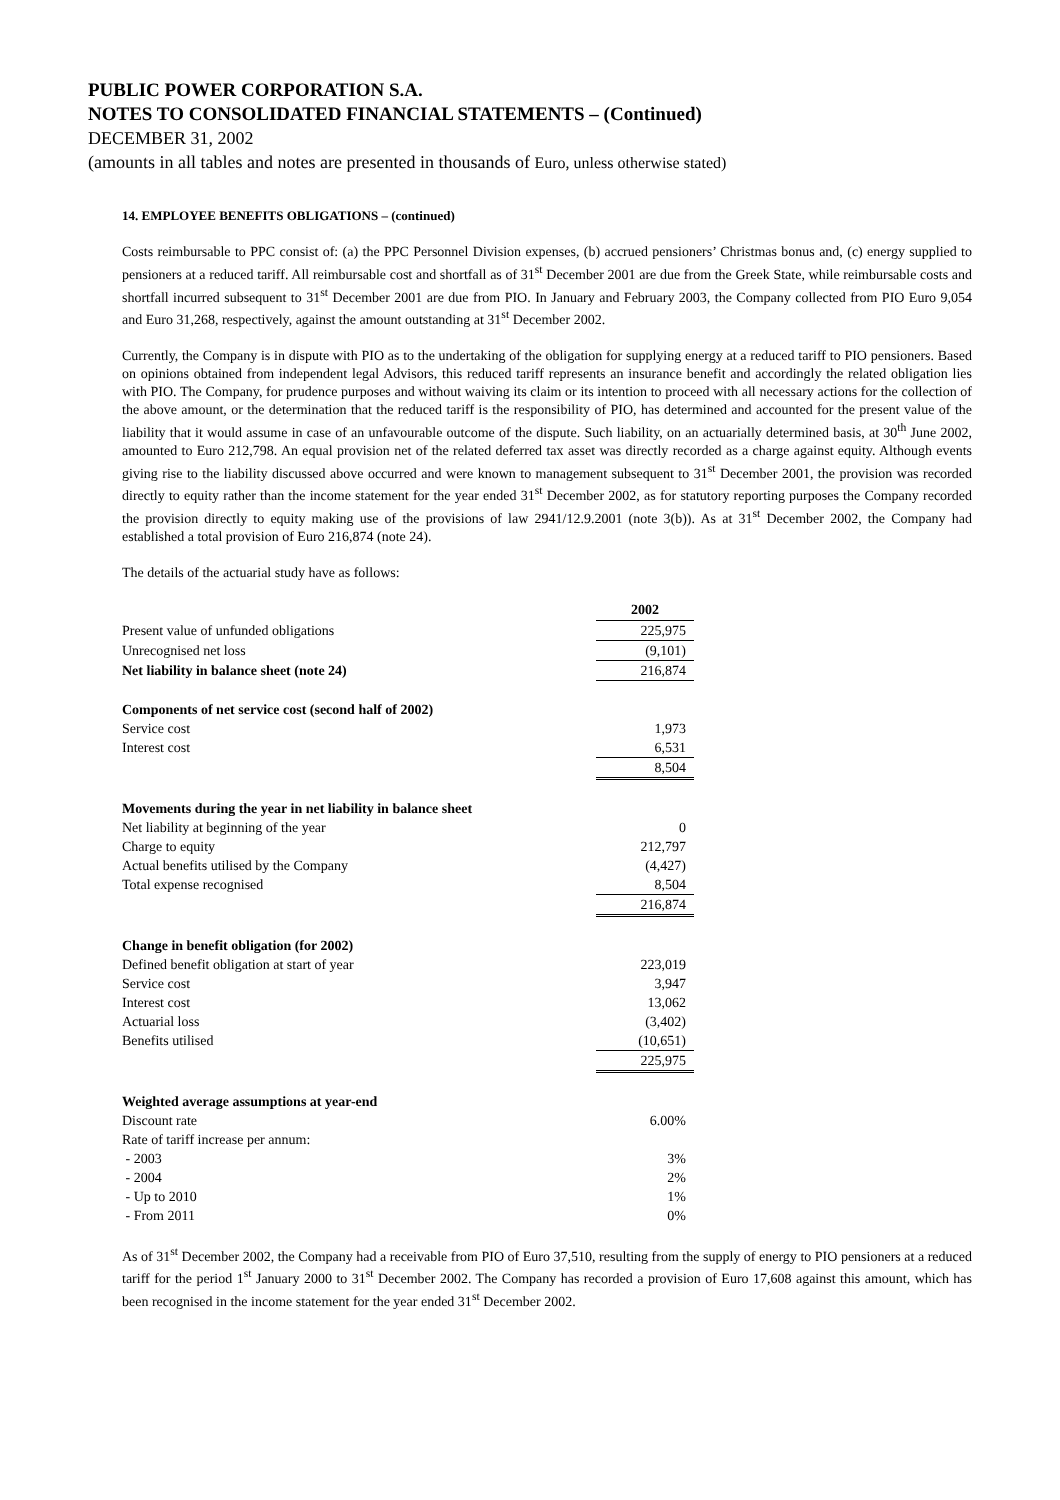PUBLIC POWER CORPORATION S.A.
NOTES TO CONSOLIDATED FINANCIAL STATEMENTS – (Continued)
DECEMBER 31, 2002
(amounts in all tables and notes are presented in thousands of Euro, unless otherwise stated)
14. EMPLOYEE BENEFITS OBLIGATIONS – (continued)
Costs reimbursable to PPC consist of: (a) the PPC Personnel Division expenses, (b) accrued pensioners’ Christmas bonus and, (c) energy supplied to pensioners at a reduced tariff. All reimbursable cost and shortfall as of 31<sup>st</sup> December 2001 are due from the Greek State, while reimbursable costs and shortfall incurred subsequent to 31<sup>st</sup> December 2001 are due from PIO. In January and February 2003, the Company collected from PIO Euro 9,054 and Euro 31,268, respectively, against the amount outstanding at 31<sup>st</sup> December 2002.
Currently, the Company is in dispute with PIO as to the undertaking of the obligation for supplying energy at a reduced tariff to PIO pensioners. Based on opinions obtained from independent legal Advisors, this reduced tariff represents an insurance benefit and accordingly the related obligation lies with PIO. The Company, for prudence purposes and without waiving its claim or its intention to proceed with all necessary actions for the collection of the above amount, or the determination that the reduced tariff is the responsibility of PIO, has determined and accounted for the present value of the liability that it would assume in case of an unfavourable outcome of the dispute. Such liability, on an actuarially determined basis, at 30<sup>th</sup> June 2002, amounted to Euro 212,798. An equal provision net of the related deferred tax asset was directly recorded as a charge against equity. Although events giving rise to the liability discussed above occurred and were known to management subsequent to 31<sup>st</sup> December 2001, the provision was recorded directly to equity rather than the income statement for the year ended 31<sup>st</sup> December 2002, as for statutory reporting purposes the Company recorded the provision directly to equity making use of the provisions of law 2941/12.9.2001 (note 3(b)). As at 31<sup>st</sup> December 2002, the Company had established a total provision of Euro 216,874 (note 24).
The details of the actuarial study have as follows:
| | 2002 |
| Present value of unfunded obligations | 225,975 |
| Unrecognised net loss | (9,101) |
| Net liability in balance sheet (note 24) | 216,874 |
| Components of net service cost (second half of 2002) | |
| Service cost | 1,973 |
| Interest cost | 6,531 |
| | 8,504 |
| Movements during the year in net liability in balance sheet | |
| Net liability at beginning of the year | 0 |
| Charge to equity | 212,797 |
| Actual benefits utilised by the Company | (4,427) |
| Total expense recognised | 8,504 |
| | 216,874 |
| Change in benefit obligation (for 2002) | |
| Defined benefit obligation at start of year | 223,019 |
| Service cost | 3,947 |
| Interest cost | 13,062 |
| Actuarial loss | (3,402) |
| Benefits utilised | (10,651) |
| | 225,975 |
| Weighted average assumptions at year-end | |
| Discount rate | 6.00% |
| Rate of tariff increase per annum: | |
| - 2003 | 3% |
| - 2004 | 2% |
| - Up to 2010 | 1% |
| - From 2011 | 0% |
As of 31<sup>st</sup> December 2002, the Company had a receivable from PIO of Euro 37,510, resulting from the supply of energy to PIO pensioners at a reduced tariff for the period 1<sup>st</sup> January 2000 to 31<sup>st</sup> December 2002. The Company has recorded a provision of Euro 17,608 against this amount, which has been recognised in the income statement for the year ended 31<sup>st</sup> December 2002.